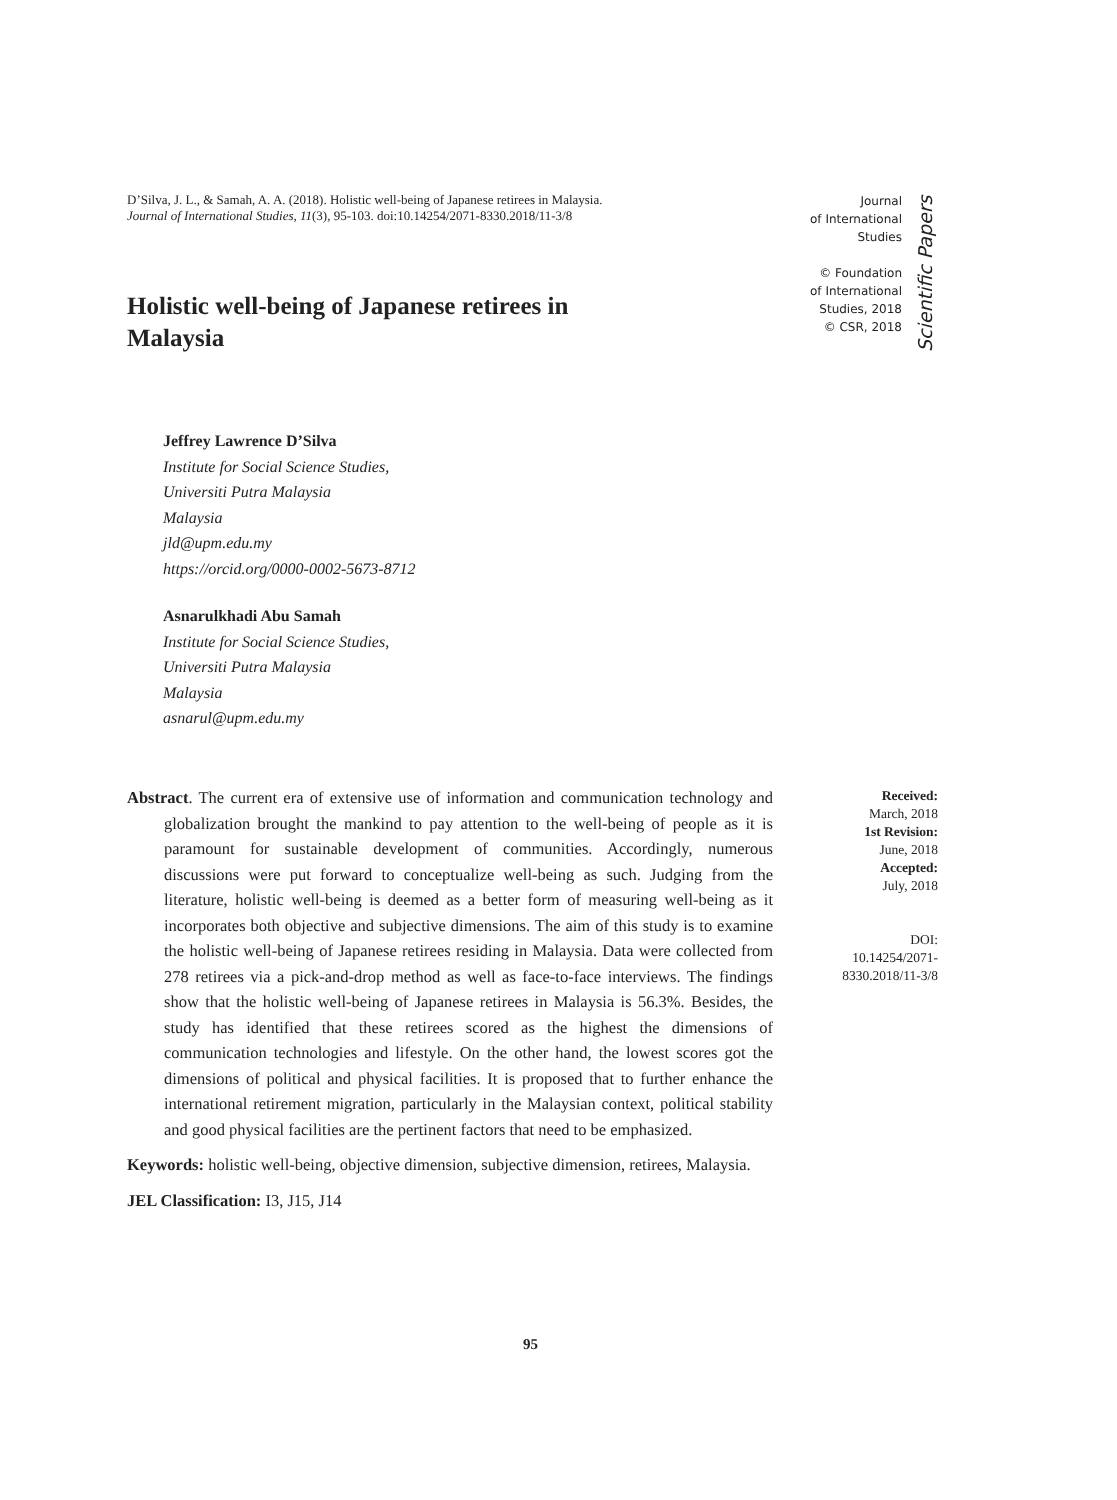D’Silva, J. L., & Samah, A. A. (2018). Holistic well-being of Japanese retirees in Malaysia. Journal of International Studies, 11(3), 95-103. doi:10.14254/2071-8330.2018/11-3/8
Journal
of International
Studies
© Foundation
of International
Studies, 2018
© CSR, 2018
Scientific Papers
Holistic well-being of Japanese retirees in Malaysia
Jeffrey Lawrence D’Silva
Institute for Social Science Studies,
Universiti Putra Malaysia
Malaysia
jld@upm.edu.my
https://orcid.org/0000-0002-5673-8712
Asnarulkhadi Abu Samah
Institute for Social Science Studies,
Universiti Putra Malaysia
Malaysia
asnarul@upm.edu.my
Abstract. The current era of extensive use of information and communication technology and globalization brought the mankind to pay attention to the well-being of people as it is paramount for sustainable development of communities. Accordingly, numerous discussions were put forward to conceptualize well-being as such. Judging from the literature, holistic well-being is deemed as a better form of measuring well-being as it incorporates both objective and subjective dimensions. The aim of this study is to examine the holistic well-being of Japanese retirees residing in Malaysia. Data were collected from 278 retirees via a pick-and-drop method as well as face-to-face interviews. The findings show that the holistic well-being of Japanese retirees in Malaysia is 56.3%. Besides, the study has identified that these retirees scored as the highest the dimensions of communication technologies and lifestyle. On the other hand, the lowest scores got the dimensions of political and physical facilities. It is proposed that to further enhance the international retirement migration, particularly in the Malaysian context, political stability and good physical facilities are the pertinent factors that need to be emphasized.
Keywords: holistic well-being, objective dimension, subjective dimension, retirees, Malaysia.
JEL Classification: I3, J15, J14
Received:
March, 2018
1st Revision:
June, 2018
Accepted:
July, 2018
DOI:
10.14254/2071-
8330.2018/11-3/8
95